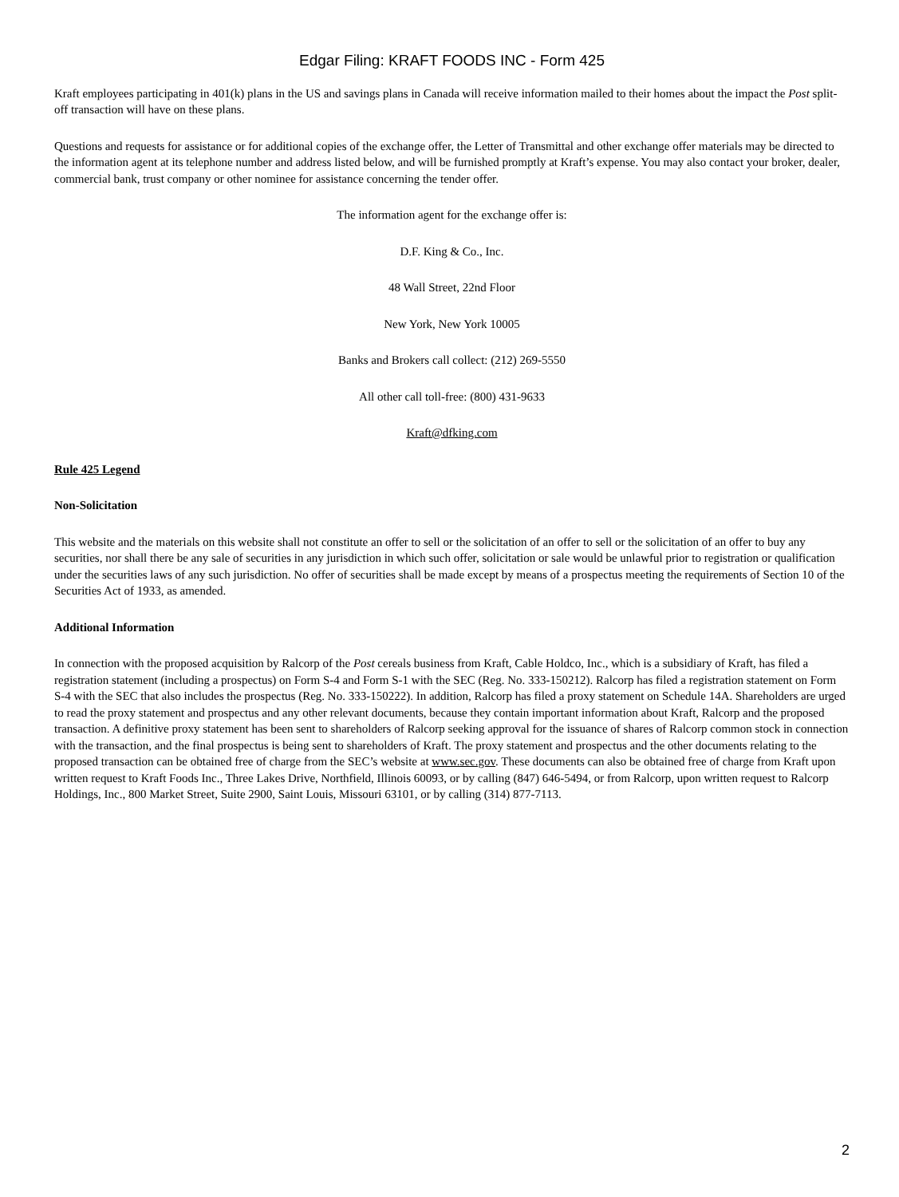Edgar Filing: KRAFT FOODS INC - Form 425
Kraft employees participating in 401(k) plans in the US and savings plans in Canada will receive information mailed to their homes about the impact the Post split-off transaction will have on these plans.
Questions and requests for assistance or for additional copies of the exchange offer, the Letter of Transmittal and other exchange offer materials may be directed to the information agent at its telephone number and address listed below, and will be furnished promptly at Kraft’s expense. You may also contact your broker, dealer, commercial bank, trust company or other nominee for assistance concerning the tender offer.
The information agent for the exchange offer is:
D.F. King & Co., Inc.
48 Wall Street, 22nd Floor
New York, New York 10005
Banks and Brokers call collect: (212) 269-5550
All other call toll-free: (800) 431-9633
Kraft@dfking.com
Rule 425 Legend
Non-Solicitation
This website and the materials on this website shall not constitute an offer to sell or the solicitation of an offer to sell or the solicitation of an offer to buy any securities, nor shall there be any sale of securities in any jurisdiction in which such offer, solicitation or sale would be unlawful prior to registration or qualification under the securities laws of any such jurisdiction. No offer of securities shall be made except by means of a prospectus meeting the requirements of Section 10 of the Securities Act of 1933, as amended.
Additional Information
In connection with the proposed acquisition by Ralcorp of the Post cereals business from Kraft, Cable Holdco, Inc., which is a subsidiary of Kraft, has filed a registration statement (including a prospectus) on Form S-4 and Form S-1 with the SEC (Reg. No. 333-150212). Ralcorp has filed a registration statement on Form S-4 with the SEC that also includes the prospectus (Reg. No. 333-150222). In addition, Ralcorp has filed a proxy statement on Schedule 14A. Shareholders are urged to read the proxy statement and prospectus and any other relevant documents, because they contain important information about Kraft, Ralcorp and the proposed transaction. A definitive proxy statement has been sent to shareholders of Ralcorp seeking approval for the issuance of shares of Ralcorp common stock in connection with the transaction, and the final prospectus is being sent to shareholders of Kraft. The proxy statement and prospectus and the other documents relating to the proposed transaction can be obtained free of charge from the SEC’s website at www.sec.gov. These documents can also be obtained free of charge from Kraft upon written request to Kraft Foods Inc., Three Lakes Drive, Northfield, Illinois 60093, or by calling (847) 646-5494, or from Ralcorp, upon written request to Ralcorp Holdings, Inc., 800 Market Street, Suite 2900, Saint Louis, Missouri 63101, or by calling (314) 877-7113.
2